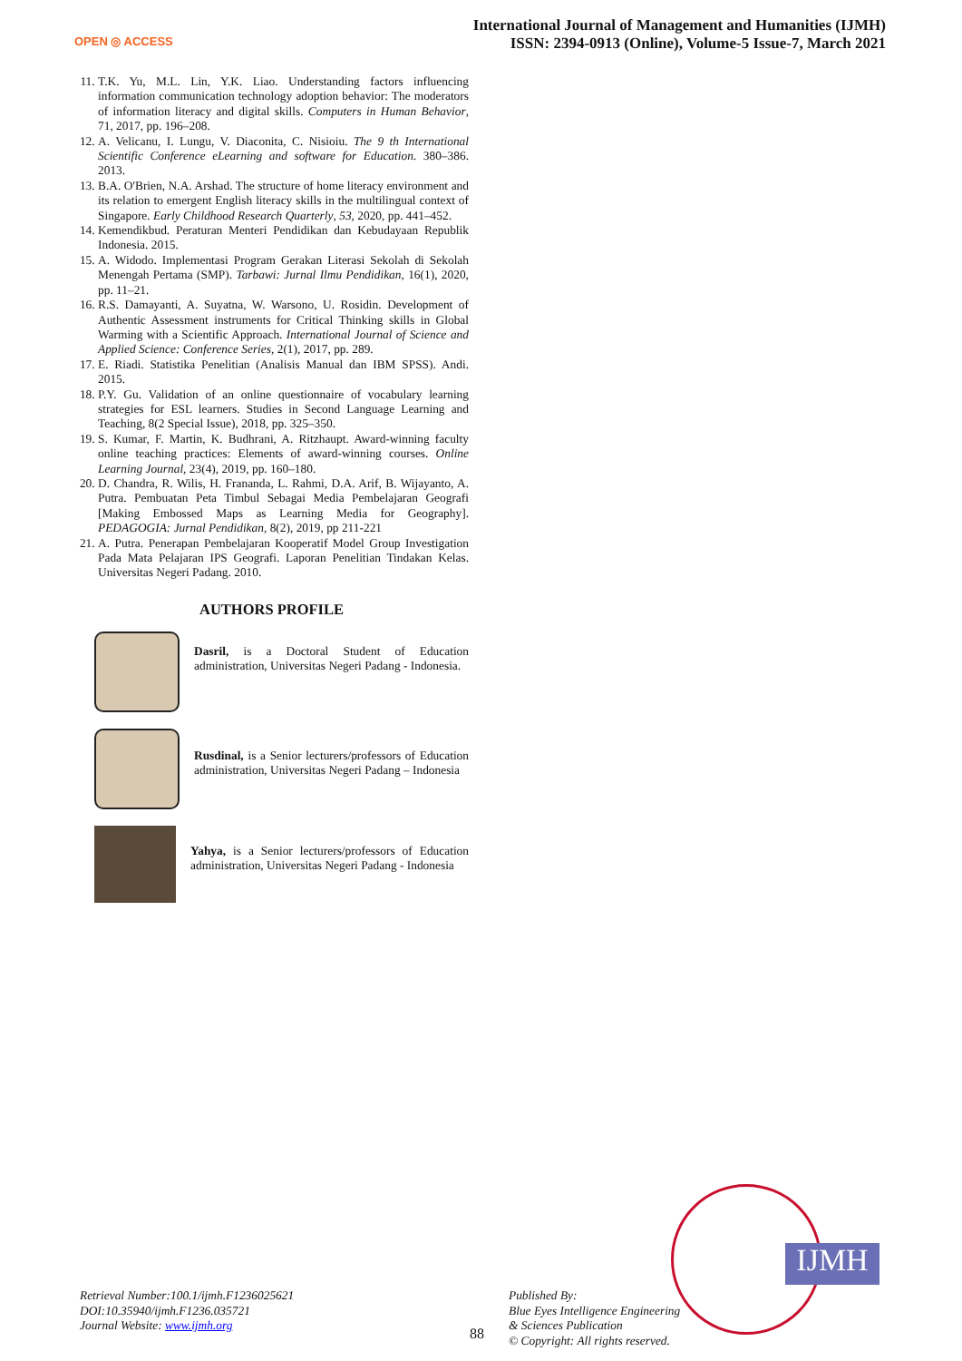OPEN ◎ ACCESS
International Journal of Management and Humanities (IJMH)
ISSN: 2394-0913 (Online), Volume-5 Issue-7, March 2021
11. T.K. Yu, M.L. Lin, Y.K. Liao. Understanding factors influencing information communication technology adoption behavior: The moderators of information literacy and digital skills. Computers in Human Behavior, 71, 2017, pp. 196–208.
12. A. Velicanu, I. Lungu, V. Diaconita, C. Nisioiu. The 9 th International Scientific Conference eLearning and software for Education. 380–386. 2013.
13. B.A. O'Brien, N.A. Arshad. The structure of home literacy environment and its relation to emergent English literacy skills in the multilingual context of Singapore. Early Childhood Research Quarterly, 53, 2020, pp. 441–452.
14. Kemendikbud. Peraturan Menteri Pendidikan dan Kebudayaan Republik Indonesia. 2015.
15. A. Widodo. Implementasi Program Gerakan Literasi Sekolah di Sekolah Menengah Pertama (SMP). Tarbawi: Jurnal Ilmu Pendidikan, 16(1), 2020, pp. 11–21.
16. R.S. Damayanti, A. Suyatna, W. Warsono, U. Rosidin. Development of Authentic Assessment instruments for Critical Thinking skills in Global Warming with a Scientific Approach. International Journal of Science and Applied Science: Conference Series, 2(1), 2017, pp. 289.
17. E. Riadi. Statistika Penelitian (Analisis Manual dan IBM SPSS). Andi. 2015.
18. P.Y. Gu. Validation of an online questionnaire of vocabulary learning strategies for ESL learners. Studies in Second Language Learning and Teaching, 8(2 Special Issue), 2018, pp. 325–350.
19. S. Kumar, F. Martin, K. Budhrani, A. Ritzhaupt. Award-winning faculty online teaching practices: Elements of award-winning courses. Online Learning Journal, 23(4), 2019, pp. 160–180.
20. D. Chandra, R. Wilis, H. Frananda, L. Rahmi, D.A. Arif, B. Wijayanto, A. Putra. Pembuatan Peta Timbul Sebagai Media Pembelajaran Geografi [Making Embossed Maps as Learning Media for Geography]. PEDAGOGIA: Jurnal Pendidikan, 8(2), 2019, pp 211-221
21. A. Putra. Penerapan Pembelajaran Kooperatif Model Group Investigation Pada Mata Pelajaran IPS Geografi. Laporan Penelitian Tindakan Kelas. Universitas Negeri Padang. 2010.
AUTHORS PROFILE
Dasril, is a Doctoral Student of Education administration, Universitas Negeri Padang - Indonesia.
Rusdinal, is a Senior lecturers/professors of Education administration, Universitas Negeri Padang – Indonesia
Yahya, is a Senior lecturers/professors of Education administration, Universitas Negeri Padang - Indonesia
IJMH
Retrieval Number:100.1/ijmh.F1236025621
DOI:10.35940/ijmh.F1236.035721
Journal Website: www.ijmh.org
88
Published By:
Blue Eyes Intelligence Engineering
& Sciences Publication
© Copyright: All rights reserved.